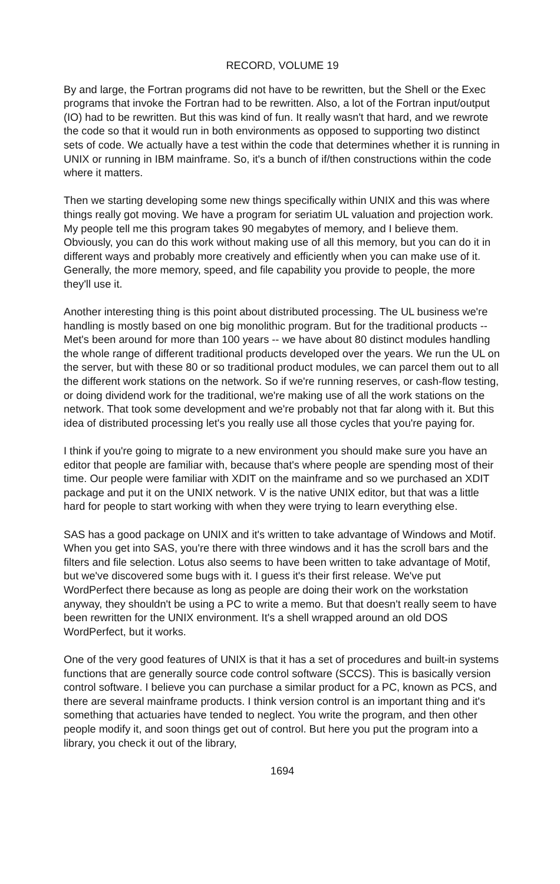RECORD, VOLUME 19
By and large, the Fortran programs did not have to be rewritten, but the Shell or the Exec programs that invoke the Fortran had to be rewritten. Also, a lot of the Fortran input/output (IO) had to be rewritten. But this was kind of fun. It really wasn't that hard, and we rewrote the code so that it would run in both environments as opposed to supporting two distinct sets of code. We actually have a test within the code that determines whether it is running in UNIX or running in IBM mainframe. So, it's a bunch of if/then constructions within the code where it matters.
Then we starting developing some new things specifically within UNIX and this was where things really got moving. We have a program for seriatim UL valuation and projection work. My people tell me this program takes 90 megabytes of memory, and I believe them. Obviously, you can do this work without making use of all this memory, but you can do it in different ways and probably more creatively and efficiently when you can make use of it. Generally, the more memory, speed, and file capability you provide to people, the more they'll use it.
Another interesting thing is this point about distributed processing. The UL business we're handling is mostly based on one big monolithic program. But for the traditional products -- Met's been around for more than 100 years -- we have about 80 distinct modules handling the whole range of different traditional products developed over the years. We run the UL on the server, but with these 80 or so traditional product modules, we can parcel them out to all the different work stations on the network. So if we're running reserves, or cash-flow testing, or doing dividend work for the traditional, we're making use of all the work stations on the network. That took some development and we're probably not that far along with it. But this idea of distributed processing let's you really use all those cycles that you're paying for.
I think if you're going to migrate to a new environment you should make sure you have an editor that people are familiar with, because that's where people are spending most of their time. Our people were familiar with XDIT on the mainframe and so we purchased an XDIT package and put it on the UNIX network. V is the native UNIX editor, but that was a little hard for people to start working with when they were trying to learn everything else.
SAS has a good package on UNIX and it's written to take advantage of Windows and Motif. When you get into SAS, you're there with three windows and it has the scroll bars and the filters and file selection. Lotus also seems to have been written to take advantage of Motif, but we've discovered some bugs with it. I guess it's their first release. We've put WordPerfect there because as long as people are doing their work on the workstation anyway, they shouldn't be using a PC to write a memo. But that doesn't really seem to have been rewritten for the UNIX environment. It's a shell wrapped around an old DOS WordPerfect, but it works.
One of the very good features of UNIX is that it has a set of procedures and built-in systems functions that are generally source code control software (SCCS). This is basically version control software. I believe you can purchase a similar product for a PC, known as PCS, and there are several mainframe products. I think version control is an important thing and it's something that actuaries have tended to neglect. You write the program, and then other people modify it, and soon things get out of control. But here you put the program into a library, you check it out of the library,
1694